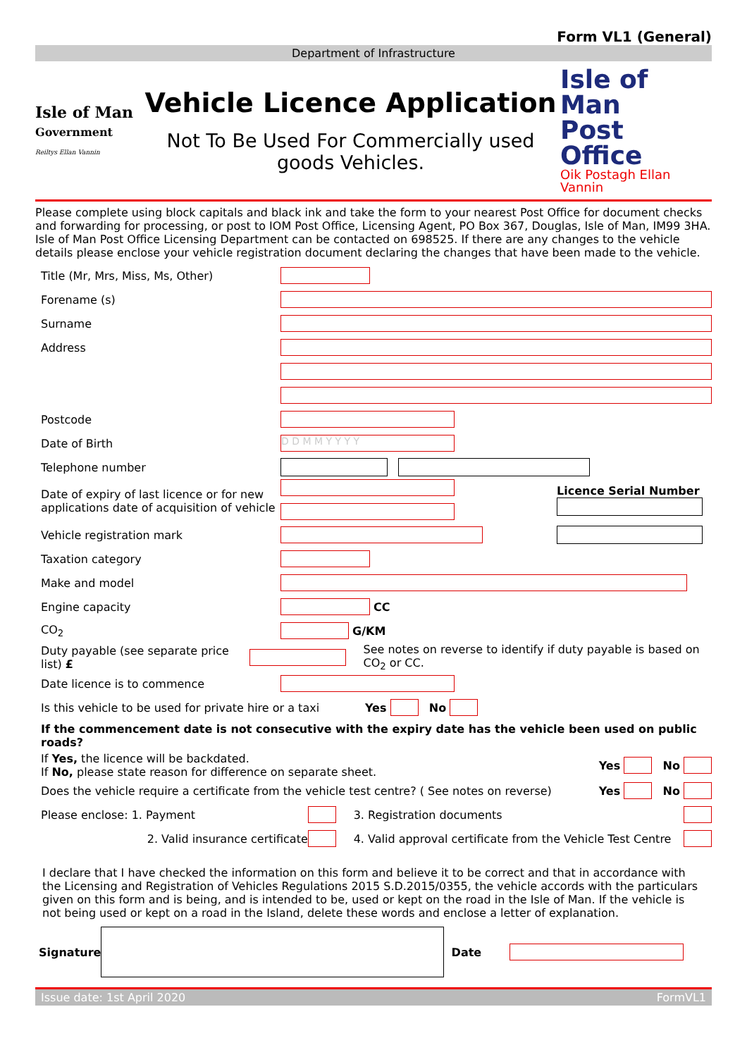Form VL1 (General)
Department of Infrastructure
Isle of Man
Government
Reiltys Ellan Vannin
Vehicle Licence Application
Not To Be Used For Commercially used goods Vehicles.
Isle of Man
Post Office
Oik Postagh Ellan Vannin
Please complete using block capitals and black ink and take the form to your nearest Post Office for document checks and forwarding for processing, or post to IOM Post Office, Licensing Agent, PO Box 367, Douglas, Isle of Man, IM99 3HA.
Isle of Man Post Office Licensing Department can be contacted on 698525. If there are any changes to the vehicle details please enclose your vehicle registration document declaring the changes that have been made to the vehicle.
Title (Mr, Mrs, Miss, Ms, Other)
Forename (s)
Surname
Address
Postcode
Date of Birth
D D M M Y Y Y Y
Telephone number
Date of expiry of last licence or for new applications date of acquisition of vehicle
Licence Serial Number
Vehicle registration mark
Taxation category
Make and model
Engine capacity CC
CO<sub>2</sub> G/KM
Duty payable (see separate price list) £
See notes on reverse to identify if duty payable is based on CO<sub>2</sub> or CC.
Date licence is to commence
Is this vehicle to be used for private hire or a taxi
Yes No
If the commencement date is not consecutive with the expiry date has the vehicle been used on public roads?
If Yes, the licence will be backdated.
If No, please state reason for difference on separate sheet.
Yes No
Does the vehicle require a certificate from the vehicle test centre? ( See notes on reverse)
Yes No
Please enclose: 1. Payment 3. Registration documents
2. Valid insurance certificate
4. Valid approval certificate from the Vehicle Test Centre
I declare that I have checked the information on this form and believe it to be correct and that in accordance with the Licensing and Registration of Vehicles Regulations 2015 S.D.2015/0355, the vehicle accords with the particulars given on this form and is being, and is intended to be, used or kept on the road in the Isle of Man. If the vehicle is not being used or kept on a road in the Island, delete these words and enclose a letter of explanation.
Signature Date
Issue date: 1st April 2020 FormVL1